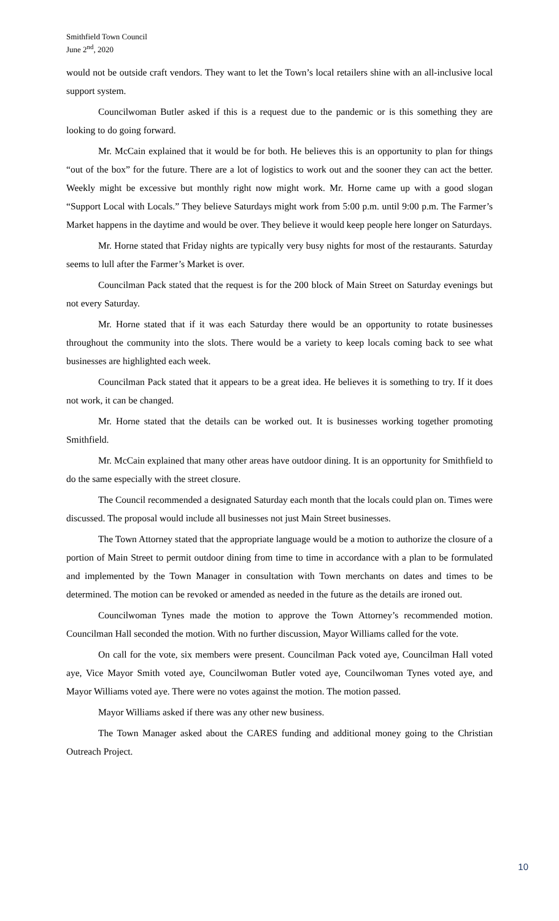Smithfield Town Council
June 2<sup>nd</sup>, 2020
would not be outside craft vendors. They want to let the Town’s local retailers shine with an all-inclusive local support system.
Councilwoman Butler asked if this is a request due to the pandemic or is this something they are looking to do going forward.
Mr. McCain explained that it would be for both. He believes this is an opportunity to plan for things “out of the box” for the future. There are a lot of logistics to work out and the sooner they can act the better. Weekly might be excessive but monthly right now might work. Mr. Horne came up with a good slogan “Support Local with Locals.” They believe Saturdays might work from 5:00 p.m. until 9:00 p.m. The Farmer’s Market happens in the daytime and would be over. They believe it would keep people here longer on Saturdays.
Mr. Horne stated that Friday nights are typically very busy nights for most of the restaurants. Saturday seems to lull after the Farmer’s Market is over.
Councilman Pack stated that the request is for the 200 block of Main Street on Saturday evenings but not every Saturday.
Mr. Horne stated that if it was each Saturday there would be an opportunity to rotate businesses throughout the community into the slots. There would be a variety to keep locals coming back to see what businesses are highlighted each week.
Councilman Pack stated that it appears to be a great idea. He believes it is something to try. If it does not work, it can be changed.
Mr. Horne stated that the details can be worked out. It is businesses working together promoting Smithfield.
Mr. McCain explained that many other areas have outdoor dining. It is an opportunity for Smithfield to do the same especially with the street closure.
The Council recommended a designated Saturday each month that the locals could plan on. Times were discussed. The proposal would include all businesses not just Main Street businesses.
The Town Attorney stated that the appropriate language would be a motion to authorize the closure of a portion of Main Street to permit outdoor dining from time to time in accordance with a plan to be formulated and implemented by the Town Manager in consultation with Town merchants on dates and times to be determined. The motion can be revoked or amended as needed in the future as the details are ironed out.
Councilwoman Tynes made the motion to approve the Town Attorney’s recommended motion. Councilman Hall seconded the motion. With no further discussion, Mayor Williams called for the vote.
On call for the vote, six members were present. Councilman Pack voted aye, Councilman Hall voted aye, Vice Mayor Smith voted aye, Councilwoman Butler voted aye, Councilwoman Tynes voted aye, and Mayor Williams voted aye. There were no votes against the motion. The motion passed.
Mayor Williams asked if there was any other new business.
The Town Manager asked about the CARES funding and additional money going to the Christian Outreach Project.
10